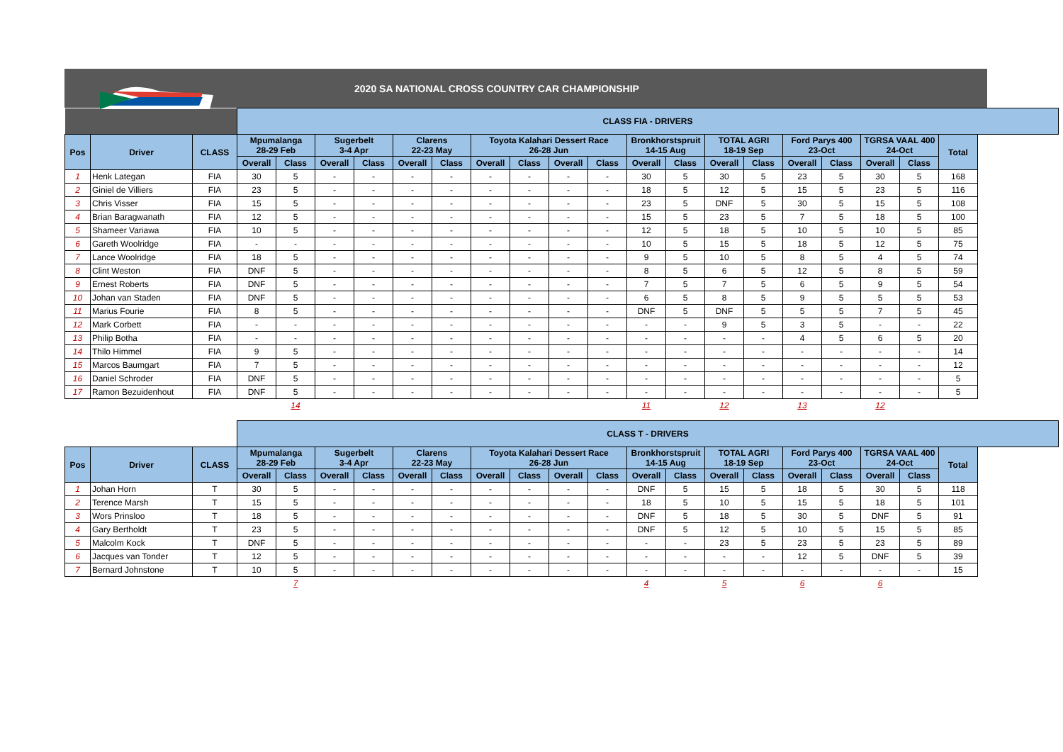2020 SA NATIONAL CROSS COUNTRY CAR CHAMPIONSHIP
| | | | CLASS FIA - DRIVERS | | | | | | | | | | | | | | | | | | |
| Pos | Driver | CLASS | Mpumalanga 28-29 Feb | | Sugerbelt 3-4 Apr | | Clarens 22-23 May | | Toyota Kalahari Dessert Race 26-28 Jun | | | | Bronkhorstspruit 14-15 Aug | | TOTAL AGRI 18-19 Sep | | Ford Parys 400 23-Oct | | TGRSA VAAL 400 24-Oct | | Total |
| | | | Overall | Class | Overall | Class | Overall | Class | Overall | Class | Overall | Class | Overall | Class | Overall | Class | Overall | Class | Overall | Class | |
| 1 | Henk Lategan | FIA | 30 | 5 | - | - | - | - | - | - | - | - | 30 | 5 | 30 | 5 | 23 | 5 | 30 | 5 | 168 |
| 2 | Giniel de Villiers | FIA | 23 | 5 | - | - | - | - | - | - | - | - | 18 | 5 | 12 | 5 | 15 | 5 | 23 | 5 | 116 |
| 3 | Chris Visser | FIA | 15 | 5 | - | - | - | - | - | - | - | - | 23 | 5 | DNF | 5 | 30 | 5 | 15 | 5 | 108 |
| 4 | Brian Baragwanath | FIA | 12 | 5 | - | - | - | - | - | - | - | - | 15 | 5 | 23 | 5 | 7 | 5 | 18 | 5 | 100 |
| 5 | Shameer Variawa | FIA | 10 | 5 | - | - | - | - | - | - | - | - | 12 | 5 | 18 | 5 | 10 | 5 | 10 | 5 | 85 |
| 6 | Gareth Woolridge | FIA | - | - | - | - | - | - | - | - | - | - | 10 | 5 | 15 | 5 | 18 | 5 | 12 | 5 | 75 |
| 7 | Lance Woolridge | FIA | 18 | 5 | - | - | - | - | - | - | - | - | 9 | 5 | 10 | 5 | 8 | 5 | 4 | 5 | 74 |
| 8 | Clint Weston | FIA | DNF | 5 | - | - | - | - | - | - | - | - | 8 | 5 | 6 | 5 | 12 | 5 | 8 | 5 | 59 |
| 9 | Ernest Roberts | FIA | DNF | 5 | - | - | - | - | - | - | - | - | 7 | 5 | 7 | 5 | 6 | 5 | 9 | 5 | 54 |
| 10 | Johan van Staden | FIA | DNF | 5 | - | - | - | - | - | - | - | - | 6 | 5 | 8 | 5 | 9 | 5 | 5 | 5 | 53 |
| 11 | Marius Fourie | FIA | 8 | 5 | - | - | - | - | - | - | - | - | DNF | 5 | DNF | 5 | 5 | 5 | 7 | 5 | 45 |
| 12 | Mark Corbett | FIA | - | - | - | - | - | - | - | - | - | - | - | - | 9 | 5 | 3 | 5 | - | - | 22 |
| 13 | Philip Botha | FIA | - | - | - | - | - | - | - | - | - | - | - | - | - | - | 4 | 5 | 6 | 5 | 20 |
| 14 | Thilo Himmel | FIA | 9 | 5 | - | - | - | - | - | - | - | - | - | - | - | - | - | - | - | - | 14 |
| 15 | Marcos Baumgart | FIA | 7 | 5 | - | - | - | - | - | - | - | - | - | - | - | - | - | - | - | - | 12 |
| 16 | Daniel Schroder | FIA | DNF | 5 | - | - | - | - | - | - | - | - | - | - | - | - | - | - | - | - | 5 |
| 17 | Ramon Bezuidenhout | FIA | DNF | 5 | - | - | - | - | - | - | - | - | - | - | - | - | - | - | - | - | 5 |
| | | | | 14 | | | | | | | | | 11 | | 12 | | 13 | | 12 | | |
| | | | CLASS T - DRIVERS | | | | | | | | | | | | | | | | | | |
| Pos | Driver | CLASS | Mpumalanga 28-29 Feb | | Sugerbelt 3-4 Apr | | Clarens 22-23 May | | Toyota Kalahari Dessert Race 26-28 Jun | | | | Bronkhorstspruit 14-15 Aug | | TOTAL AGRI 18-19 Sep | | Ford Parys 400 23-Oct | | TGRSA VAAL 400 24-Oct | | Total |
| | | | Overall | Class | Overall | Class | Overall | Class | Overall | Class | Overall | Class | Overall | Class | Overall | Class | Overall | Class | Overall | Class | |
| 1 | Johan Horn | T | 30 | 5 | - | - | - | - | - | - | - | - | DNF | 5 | 15 | 5 | 18 | 5 | 30 | 5 | 118 |
| 2 | Terence Marsh | T | 15 | 5 | - | - | - | - | - | - | - | - | 18 | 5 | 10 | 5 | 15 | 5 | 18 | 5 | 101 |
| 3 | Wors Prinsloo | T | 18 | 5 | - | - | - | - | - | - | - | - | DNF | 5 | 18 | 5 | 30 | 5 | DNF | 5 | 91 |
| 4 | Gary Bertholdt | T | 23 | 5 | - | - | - | - | - | - | - | - | DNF | 5 | 12 | 5 | 10 | 5 | 15 | 5 | 85 |
| 5 | Malcolm Kock | T | DNF | 5 | - | - | - | - | - | - | - | - | - | - | 23 | 5 | 23 | 5 | 23 | 5 | 89 |
| 6 | Jacques van Tonder | T | 12 | 5 | - | - | - | - | - | - | - | - | - | - | - | - | 12 | 5 | DNF | 5 | 39 |
| 7 | Bernard Johnstone | T | 10 | 5 | - | - | - | - | - | - | - | - | - | - | - | - | - | - | - | - | 15 |
| | | | | 7 | | | | | | | | | 4 | | 5 | | 6 | | 6 | | |